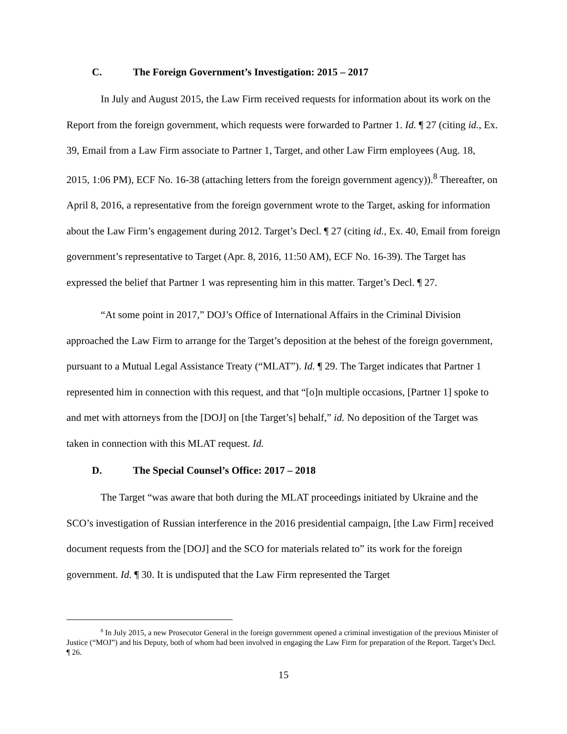C. The Foreign Government’s Investigation: 2015 – 2017
In July and August 2015, the Law Firm received requests for information about its work on the Report from the foreign government, which requests were forwarded to Partner 1. Id. ¶ 27 (citing id., Ex. 39, Email from a Law Firm associate to Partner 1, Target, and other Law Firm employees (Aug. 18, 2015, 1:06 PM), ECF No. 16-38 (attaching letters from the foreign government agency)).<sup>8</sup> Thereafter, on April 8, 2016, a representative from the foreign government wrote to the Target, asking for information about the Law Firm’s engagement during 2012. Target’s Decl. ¶ 27 (citing id., Ex. 40, Email from foreign government’s representative to Target (Apr. 8, 2016, 11:50 AM), ECF No. 16-39). The Target has expressed the belief that Partner 1 was representing him in this matter. Target’s Decl. ¶ 27.
“At some point in 2017,” DOJ’s Office of International Affairs in the Criminal Division approached the Law Firm to arrange for the Target’s deposition at the behest of the foreign government, pursuant to a Mutual Legal Assistance Treaty (“MLAT”). Id. ¶ 29. The Target indicates that Partner 1 represented him in connection with this request, and that “[o]n multiple occasions, [Partner 1] spoke to and met with attorneys from the [DOJ] on [the Target’s] behalf,” id. No deposition of the Target was taken in connection with this MLAT request. Id.
D. The Special Counsel’s Office: 2017 – 2018
The Target “was aware that both during the MLAT proceedings initiated by Ukraine and the SCO’s investigation of Russian interference in the 2016 presidential campaign, [the Law Firm] received document requests from the [DOJ] and the SCO for materials related to” its work for the foreign government. Id. ¶ 30. It is undisputed that the Law Firm represented the Target
<sup>8</sup> In July 2015, a new Prosecutor General in the foreign government opened a criminal investigation of the previous Minister of Justice (“MOJ”) and his Deputy, both of whom had been involved in engaging the Law Firm for preparation of the Report. Target’s Decl. ¶ 26.
15